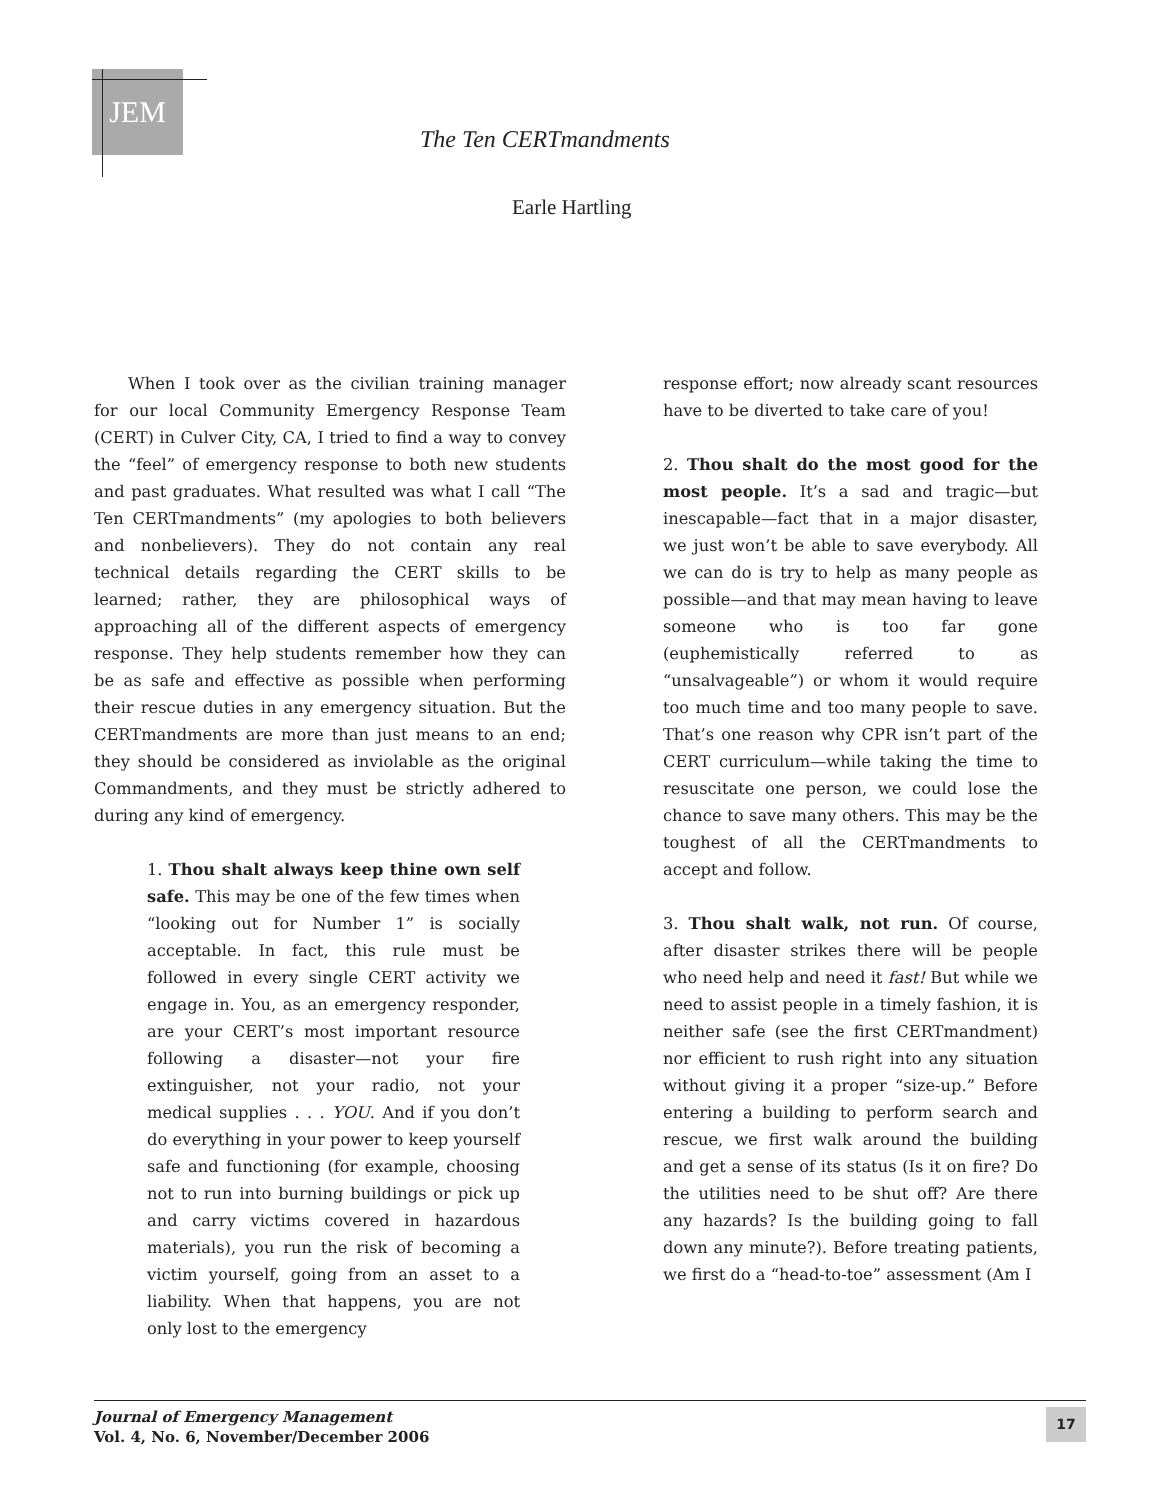JEM
The Ten CERTmandments
Earle Hartling
When I took over as the civilian training manager for our local Community Emergency Response Team (CERT) in Culver City, CA, I tried to find a way to convey the “feel” of emergency response to both new students and past graduates. What resulted was what I call “The Ten CERTmandments” (my apologies to both believers and nonbelievers). They do not contain any real technical details regarding the CERT skills to be learned; rather, they are philosophical ways of approaching all of the different aspects of emergency response. They help students remember how they can be as safe and effective as possible when performing their rescue duties in any emergency situation. But the CERTmandments are more than just means to an end; they should be considered as inviolable as the original Commandments, and they must be strictly adhered to during any kind of emergency.
1. Thou shalt always keep thine own self safe. This may be one of the few times when “looking out for Number 1” is socially acceptable. In fact, this rule must be followed in every single CERT activity we engage in. You, as an emergency responder, are your CERT’s most important resource following a disaster—not your fire extinguisher, not your radio, not your medical supplies . . . YOU. And if you don’t do everything in your power to keep yourself safe and functioning (for example, choosing not to run into burning buildings or pick up and carry victims covered in hazardous materials), you run the risk of becoming a victim yourself, going from an asset to a liability. When that happens, you are not only lost to the emergency
response effort; now already scant resources have to be diverted to take care of you!
2. Thou shalt do the most good for the most people. It’s a sad and tragic—but inescapable—fact that in a major disaster, we just won’t be able to save everybody. All we can do is try to help as many people as possible—and that may mean having to leave someone who is too far gone (euphemistically referred to as “unsalvageable”) or whom it would require too much time and too many people to save. That’s one reason why CPR isn’t part of the CERT curriculum—while taking the time to resuscitate one person, we could lose the chance to save many others. This may be the toughest of all the CERTmandments to accept and follow.
3. Thou shalt walk, not run. Of course, after disaster strikes there will be people who need help and need it fast! But while we need to assist people in a timely fashion, it is neither safe (see the first CERTmandment) nor efficient to rush right into any situation without giving it a proper “size-up.” Before entering a building to perform search and rescue, we first walk around the building and get a sense of its status (Is it on fire? Do the utilities need to be shut off? Are there any hazards? Is the building going to fall down any minute?). Before treating patients, we first do a “head-to-toe” assessment (Am I
Journal of Emergency Management
Vol. 4, No. 6, November/December 2006
17